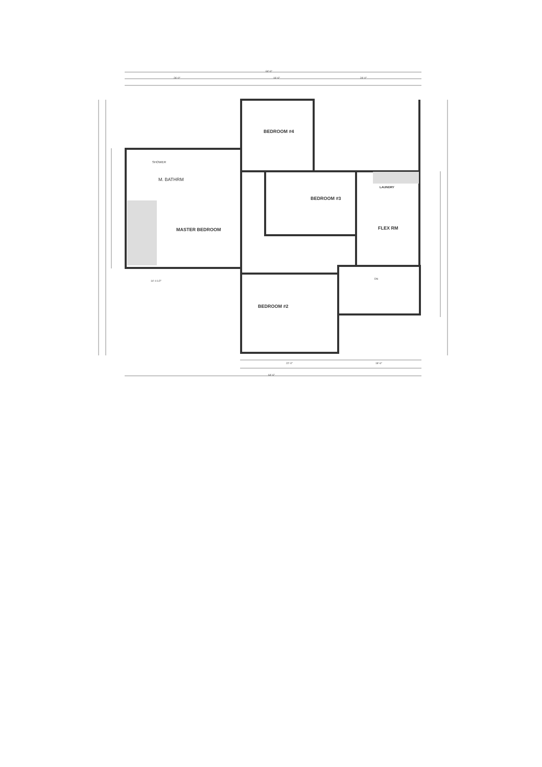64'-6"
26'-0" 16'-6" 24'-0"
BEDROOM #4
SHOWER
M. BATHRM
BEDROOM #3
LAUNDRY
MASTER BEDROOM FLEX RM
DN
BEDROOM #2
14'-4 1/2"
22'-0" 18'-6"
64'-6"